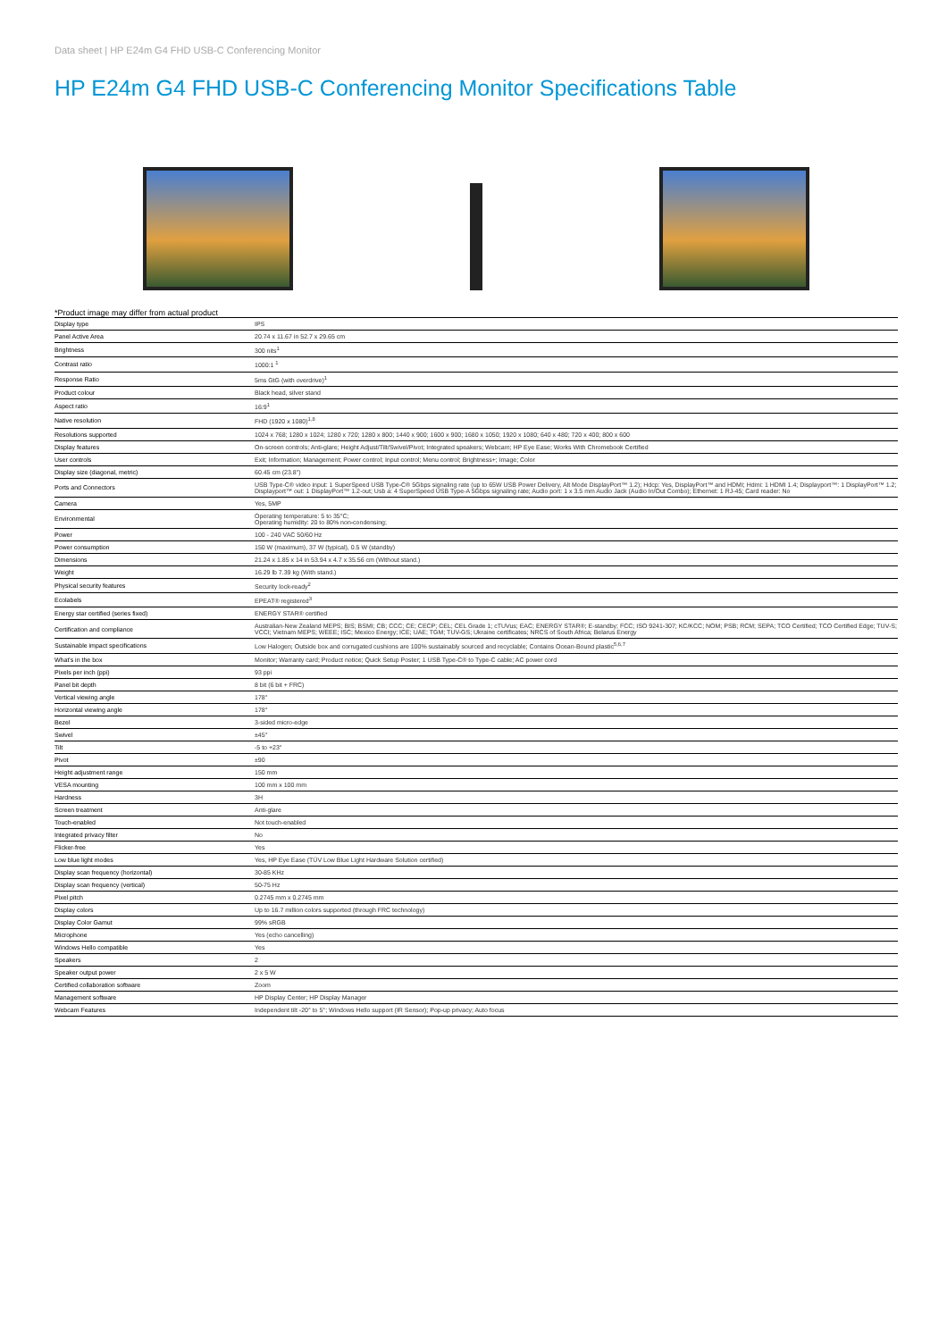Data sheet | HP E24m G4 FHD USB-C Conferencing Monitor
HP E24m G4 FHD USB-C Conferencing Monitor Specifications Table
*Product image may differ from actual product
| Display type | IPS |
| Panel Active Area | 20.74 x 11.67 in 52.7 x 29.65 cm |
| Brightness | 300 nits<sup>1</sup> |
| Contrast ratio | 1000:1 <sup>1</sup> |
| Response Ratio | 5ms GtG (with overdrive)<sup>1</sup> |
| Product colour | Black head, silver stand |
| Aspect ratio | 16:9<sup>1</sup> |
| Native resolution | FHD (1920 x 1080)<sup>1,8</sup> |
| Resolutions supported | 1024 x 768; 1280 x 1024; 1280 x 720; 1280 x 800; 1440 x 900; 1600 x 900; 1680 x 1050; 1920 x 1080; 640 x 480; 720 x 400; 800 x 600 |
| Display features | On-screen controls; Anti-glare; Height Adjust/Tilt/Swivel/Pivot; Integrated speakers; Webcam; HP Eye Ease; Works With Chromebook Certified |
| User controls | Exit; Information; Management; Power control; Input control; Menu control; Brightness+; Image; Color |
| Display size (diagonal, metric) | 60.45 cm (23.8") |
| Ports and Connectors | USB Type-C® video input: 1 SuperSpeed USB Type-C® 5Gbps signaling rate (up to 65W USB Power Delivery, Alt Mode DisplayPort™ 1.2); Hdcp: Yes, DisplayPort™ and HDMI; Hdmi: 1 HDMI 1.4; Displayport™: 1 DisplayPort™ 1.2; Displayport™ out: 1 DisplayPort™ 1.2-out; Usb a: 4 SuperSpeed USB Type-A 5Gbps signaling rate; Audio port: 1 x 3.5 mm Audio Jack (Audio In/Out Combo); Ethernet: 1 RJ-45; Card reader: No |
| Camera | Yes, 5MP |
| Environmental | Operating temperature: 5 to 35°C; Operating humidity: 20 to 80% non-condensing; |
| Power | 100 - 240 VAC 50/60 Hz |
| Power consumption | 150 W (maximum), 37 W (typical), 0.5 W (standby) |
| Dimensions | 21.24 x 1.85 x 14 in 53.94 x 4.7 x 35.56 cm (Without stand.) |
| Weight | 16.29 lb 7.39 kg (With stand.) |
| Physical security features | Security lock-ready<sup>2</sup> |
| Ecolabels | EPEAT® registered<sup>3</sup> |
| Energy star certified (series fixed) | ENERGY STAR® certified |
| Certification and compliance | Australian-New Zealand MEPS; BIS; BSMI; CB; CCC; CE; CECP; CEL; CEL Grade 1; cTUVus; EAC; ENERGY STAR®; E-standby; FCC; ISO 9241-307; KC/KCC; NOM; PSB; RCM; SEPA; TCO Certified; TCO Certified Edge; TUV-S; VCCI; Vietnam MEPS; WEEE; ISC; Mexico Energy; ICE; UAE; TGM; TUV-GS; Ukraine certificates; NRCS of South Africa; Belarus Energy |
| Sustainable impact specifications | Low Halogen; Outside box and corrugated cushions are 100% sustainably sourced and recyclable; Contains Ocean-Bound plastic<sup>5,6,7</sup> |
| What's in the box | Monitor; Warranty card; Product notice; Quick Setup Poster; 1 USB Type-C® to Type-C cable; AC power cord |
| Pixels per inch (ppi) | 93 ppi |
| Panel bit depth | 8 bit (6 bit + FRC) |
| Vertical viewing angle | 178° |
| Horizontal viewing angle | 178° |
| Bezel | 3-sided micro-edge |
| Swivel | ±45° |
| Tilt | -5 to +23° |
| Pivot | ±90 |
| Height adjustment range | 150 mm |
| VESA mounting | 100 mm x 100 mm |
| Hardness | 3H |
| Screen treatment | Anti-glare |
| Touch-enabled | Not touch-enabled |
| Integrated privacy filter | No |
| Flicker-free | Yes |
| Low blue light modes | Yes, HP Eye Ease (TÜV Low Blue Light Hardware Solution certified) |
| Display scan frequency (horizontal) | 30-85 KHz |
| Display scan frequency (vertical) | 50-75 Hz |
| Pixel pitch | 0.2745 mm x 0.2745 mm |
| Display colors | Up to 16.7 million colors supported (through FRC technology) |
| Display Color Gamut | 99% sRGB |
| Microphone | Yes (echo cancelling) |
| Windows Hello compatible | Yes |
| Speakers | 2 |
| Speaker output power | 2 x 5 W |
| Certified collaboration software | Zoom |
| Management software | HP Display Center; HP Display Manager |
| Webcam Features | Independent tilt -20° to 5°; Windows Hello support (IR Sensor); Pop-up privacy; Auto focus |